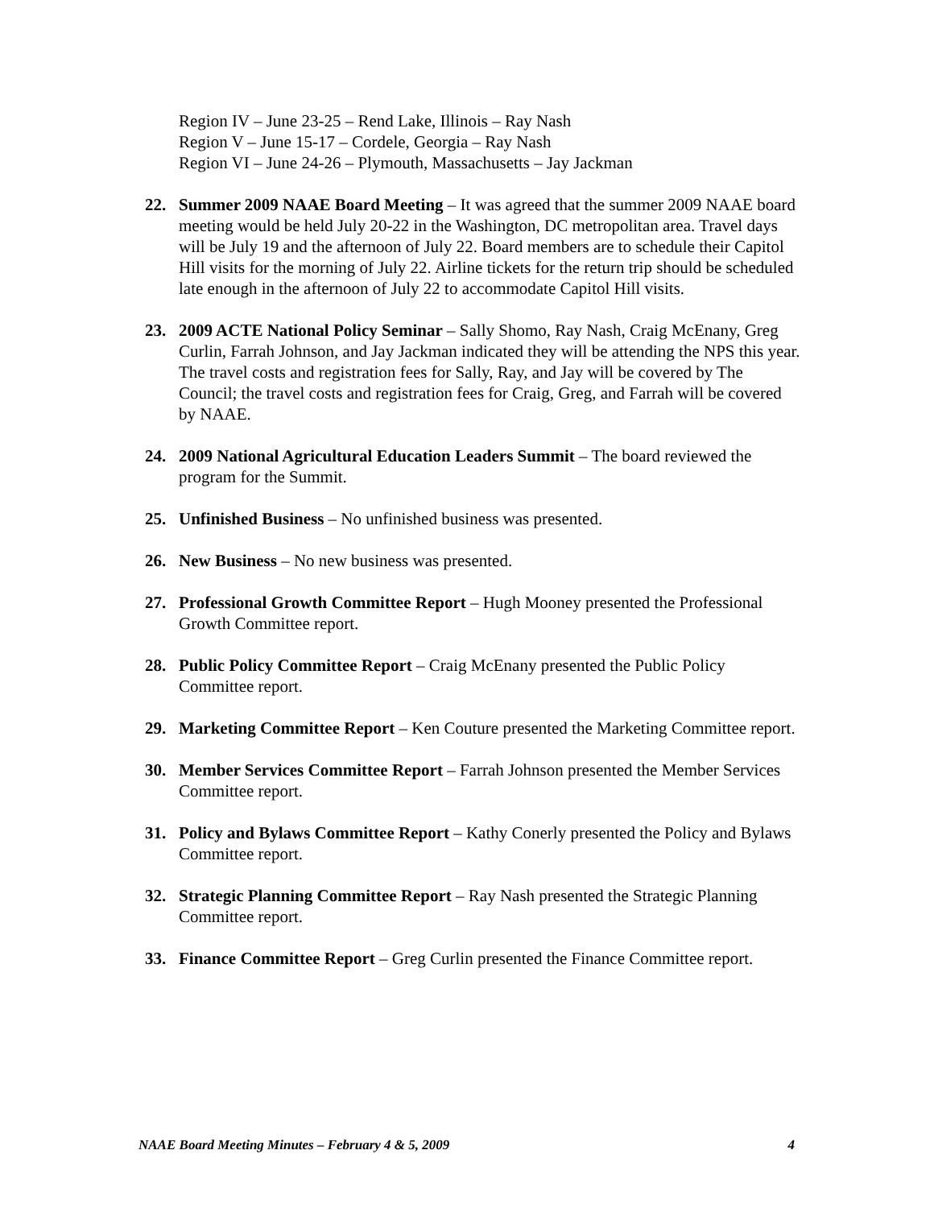Region IV – June 23-25 – Rend Lake, Illinois – Ray Nash
Region V – June 15-17 – Cordele, Georgia – Ray Nash
Region VI – June 24-26 – Plymouth, Massachusetts – Jay Jackman
22. Summer 2009 NAAE Board Meeting – It was agreed that the summer 2009 NAAE board meeting would be held July 20-22 in the Washington, DC metropolitan area. Travel days will be July 19 and the afternoon of July 22. Board members are to schedule their Capitol Hill visits for the morning of July 22. Airline tickets for the return trip should be scheduled late enough in the afternoon of July 22 to accommodate Capitol Hill visits.
23. 2009 ACTE National Policy Seminar – Sally Shomo, Ray Nash, Craig McEnany, Greg Curlin, Farrah Johnson, and Jay Jackman indicated they will be attending the NPS this year. The travel costs and registration fees for Sally, Ray, and Jay will be covered by The Council; the travel costs and registration fees for Craig, Greg, and Farrah will be covered by NAAE.
24. 2009 National Agricultural Education Leaders Summit – The board reviewed the program for the Summit.
25. Unfinished Business – No unfinished business was presented.
26. New Business – No new business was presented.
27. Professional Growth Committee Report – Hugh Mooney presented the Professional Growth Committee report.
28. Public Policy Committee Report – Craig McEnany presented the Public Policy Committee report.
29. Marketing Committee Report – Ken Couture presented the Marketing Committee report.
30. Member Services Committee Report – Farrah Johnson presented the Member Services Committee report.
31. Policy and Bylaws Committee Report – Kathy Conerly presented the Policy and Bylaws Committee report.
32. Strategic Planning Committee Report – Ray Nash presented the Strategic Planning Committee report.
33. Finance Committee Report – Greg Curlin presented the Finance Committee report.
NAAE Board Meeting Minutes – February 4 & 5, 2009 4